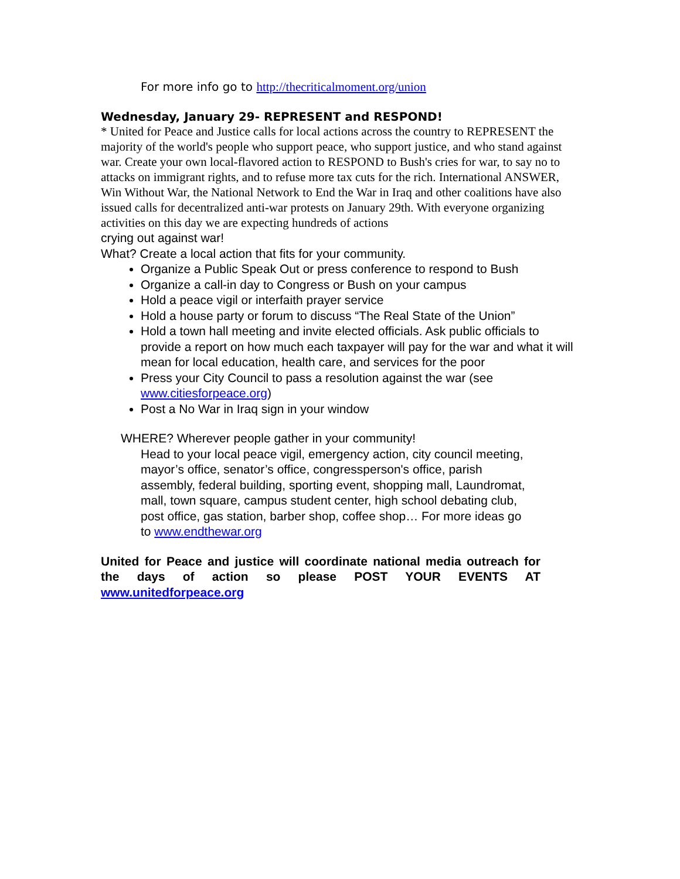For more info go to http://thecriticalmoment.org/union
Wednesday, January 29- REPRESENT and RESPOND!
* United for Peace and Justice calls for local actions across the country to REPRESENT the majority of the world's people who support peace, who support justice, and who stand against war. Create your own local-flavored action to RESPOND to Bush's cries for war, to say no to attacks on immigrant rights, and to refuse more tax cuts for the rich. International ANSWER, Win Without War, the National Network to End the War in Iraq and other coalitions have also issued calls for decentralized anti-war protests on January 29th. With everyone organizing activities on this day we are expecting hundreds of actions
crying out against war!
What? Create a local action that fits for your community.
Organize a Public Speak Out or press conference to respond to Bush
Organize a call-in day to Congress or Bush on your campus
Hold a peace vigil or interfaith prayer service
Hold a house party or forum to discuss “The Real State of the Union”
Hold a town hall meeting and invite elected officials. Ask public officials to provide a report on how much each taxpayer will pay for the war and what it will mean for local education, health care, and services for the poor
Press your City Council to pass a resolution against the war (see www.citiesforpeace.org)
Post a No War in Iraq sign in your window
WHERE? Wherever people gather in your community!
Head to your local peace vigil, emergency action, city council meeting, mayor’s office, senator’s office, congressperson's office, parish assembly, federal building, sporting event, shopping mall, Laundromat, mall, town square, campus student center, high school debating club, post office, gas station, barber shop, coffee shop… For more ideas go to www.endthewar.org
United for Peace and justice will coordinate national media outreach for the days of action so please POST YOUR EVENTS AT www.unitedforpeace.org